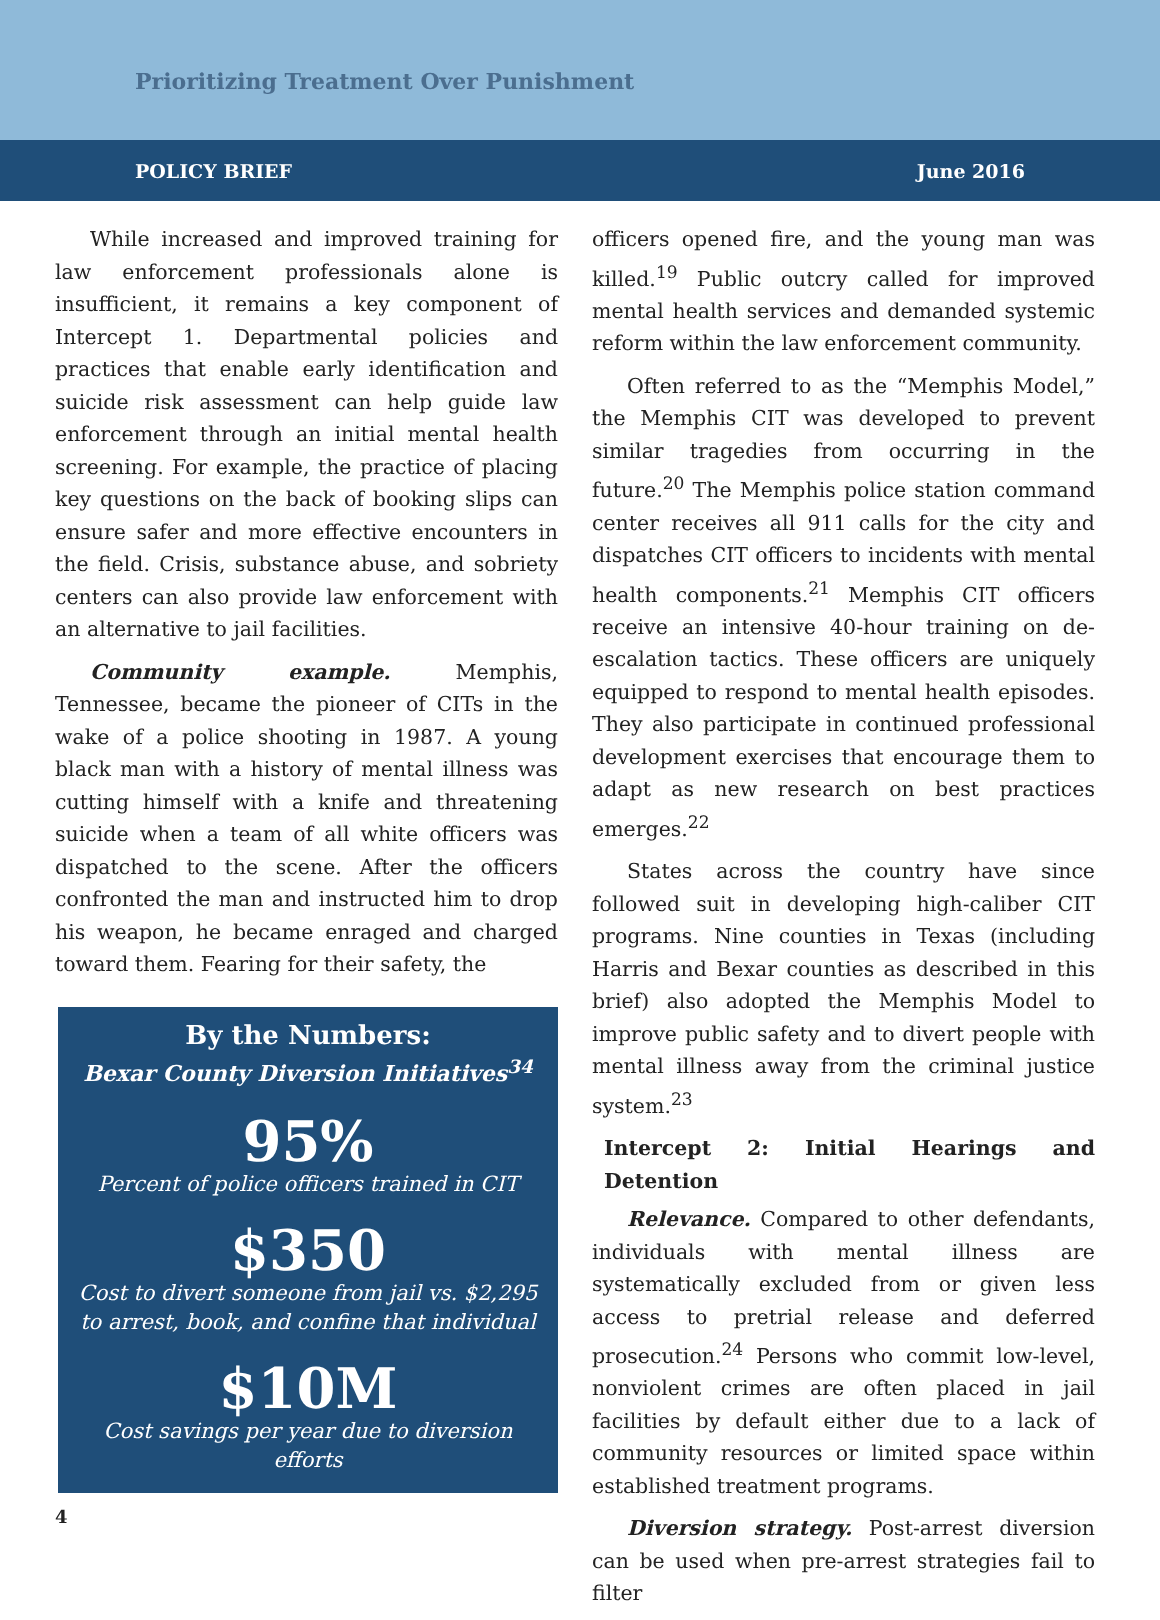Prioritizing Treatment Over Punishment
POLICY BRIEF June 2016
While increased and improved training for law enforcement professionals alone is insufficient, it remains a key component of Intercept 1. Departmental policies and practices that enable early identification and suicide risk assessment can help guide law enforcement through an initial mental health screening. For example, the practice of placing key questions on the back of booking slips can ensure safer and more effective encounters in the field. Crisis, substance abuse, and sobriety centers can also provide law enforcement with an alternative to jail facilities.
Community example. Memphis, Tennessee, became the pioneer of CITs in the wake of a police shooting in 1987. A young black man with a history of mental illness was cutting himself with a knife and threatening suicide when a team of all white officers was dispatched to the scene. After the officers confronted the man and instructed him to drop his weapon, he became enraged and charged toward them. Fearing for their safety, the
By the Numbers:
Bexar County Diversion Initiatives<sup>34</sup>
95%
Percent of police officers trained in CIT
$350
Cost to divert someone from jail vs. $2,295
to arrest, book, and confine that individual
$10M
Cost savings per year due to diversion efforts
4
officers opened fire, and the young man was killed.<sup>19</sup> Public outcry called for improved mental health services and demanded systemic reform within the law enforcement community.
Often referred to as the “Memphis Model,” the Memphis CIT was developed to prevent similar tragedies from occurring in the future.<sup>20</sup> The Memphis police station command center receives all 911 calls for the city and dispatches CIT officers to incidents with mental health components.<sup>21</sup> Memphis CIT officers receive an intensive 40-hour training on de-escalation tactics. These officers are uniquely equipped to respond to mental health episodes. They also participate in continued professional development exercises that encourage them to adapt as new research on best practices emerges.<sup>22</sup>
States across the country have since followed suit in developing high-caliber CIT programs. Nine counties in Texas (including Harris and Bexar counties as described in this brief) also adopted the Memphis Model to improve public safety and to divert people with mental illness away from the criminal justice system.<sup>23</sup>
Intercept 2: Initial Hearings and Detention
Relevance. Compared to other defendants, individuals with mental illness are systematically excluded from or given less access to pretrial release and deferred prosecution.<sup>24</sup> Persons who commit low-level, nonviolent crimes are often placed in jail facilities by default either due to a lack of community resources or limited space within established treatment programs.
Diversion strategy. Post-arrest diversion can be used when pre-arrest strategies fail to filter